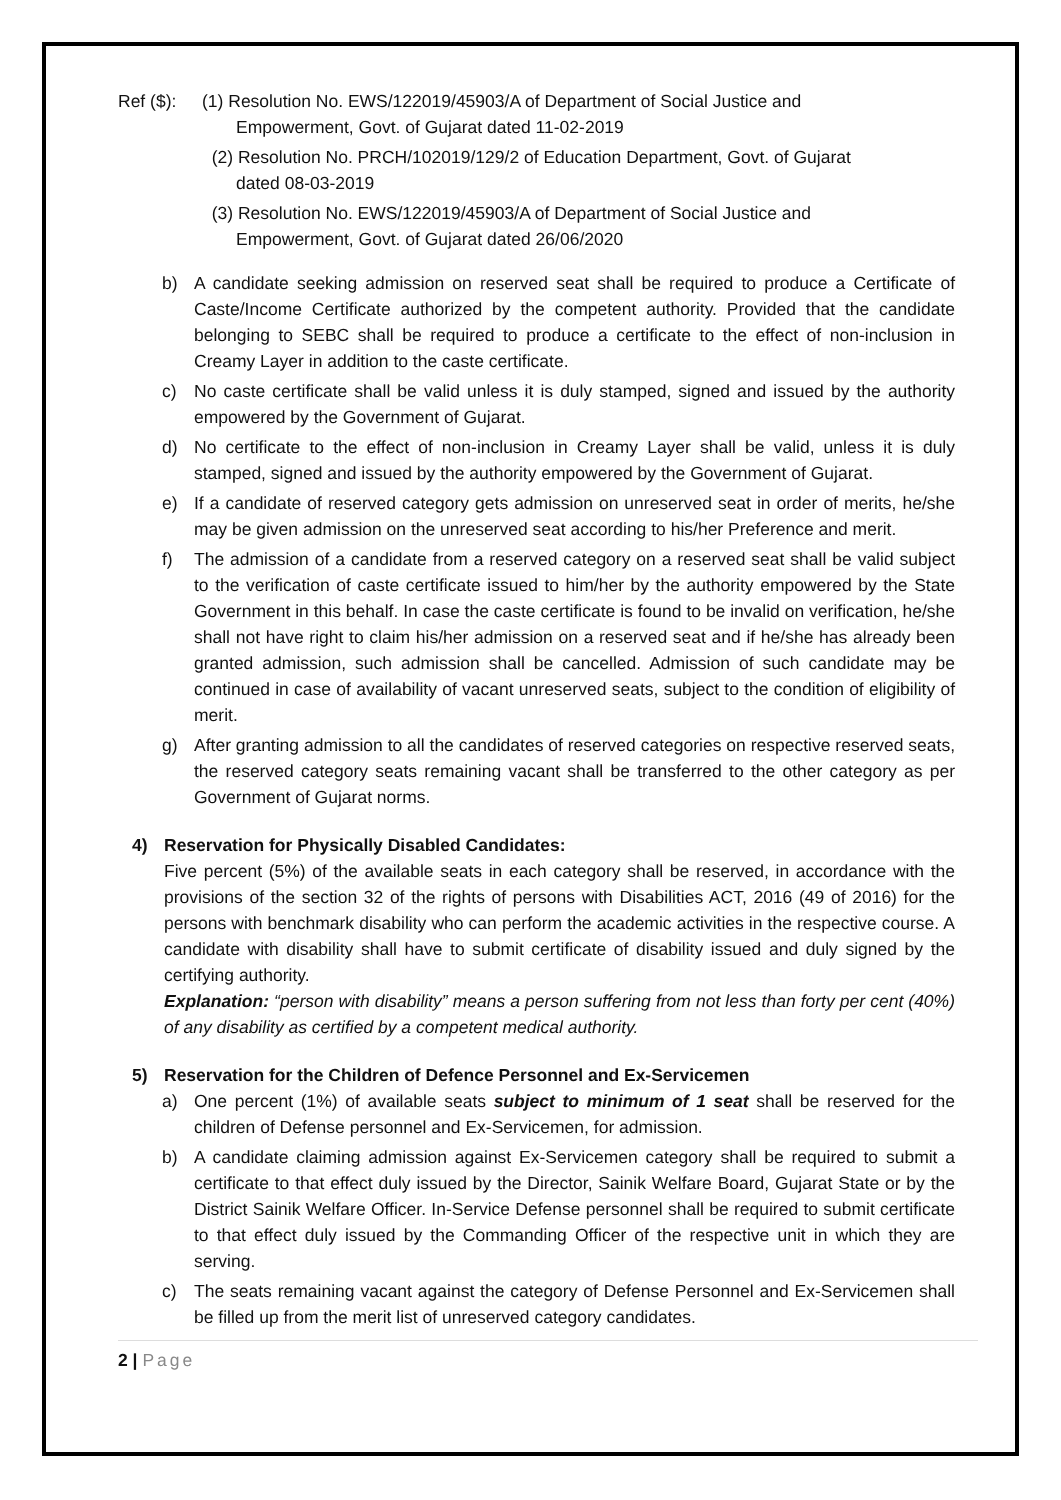Ref ($): (1) Resolution No. EWS/122019/45903/A of Department of Social Justice and
Empowerment, Govt. of Gujarat dated 11-02-2019
(2) Resolution No. PRCH/102019/129/2 of Education Department, Govt. of Gujarat
dated 08-03-2019
(3) Resolution No. EWS/122019/45903/A of Department of Social Justice and
Empowerment, Govt. of Gujarat dated 26/06/2020
b) A candidate seeking admission on reserved seat shall be required to produce a Certificate of Caste/Income Certificate authorized by the competent authority. Provided that the candidate belonging to SEBC shall be required to produce a certificate to the effect of non-inclusion in Creamy Layer in addition to the caste certificate.
c) No caste certificate shall be valid unless it is duly stamped, signed and issued by the authority empowered by the Government of Gujarat.
d) No certificate to the effect of non-inclusion in Creamy Layer shall be valid, unless it is duly stamped, signed and issued by the authority empowered by the Government of Gujarat.
e) If a candidate of reserved category gets admission on unreserved seat in order of merits, he/she may be given admission on the unreserved seat according to his/her Preference and merit.
f) The admission of a candidate from a reserved category on a reserved seat shall be valid subject to the verification of caste certificate issued to him/her by the authority empowered by the State Government in this behalf. In case the caste certificate is found to be invalid on verification, he/she shall not have right to claim his/her admission on a reserved seat and if he/she has already been granted admission, such admission shall be cancelled. Admission of such candidate may be continued in case of availability of vacant unreserved seats, subject to the condition of eligibility of merit.
g) After granting admission to all the candidates of reserved categories on respective reserved seats, the reserved category seats remaining vacant shall be transferred to the other category as per Government of Gujarat norms.
4) Reservation for Physically Disabled Candidates:
Five percent (5%) of the available seats in each category shall be reserved, in accordance with the provisions of the section 32 of the rights of persons with Disabilities ACT, 2016 (49 of 2016) for the persons with benchmark disability who can perform the academic activities in the respective course. A candidate with disability shall have to submit certificate of disability issued and duly signed by the certifying authority.
Explanation: “person with disability” means a person suffering from not less than forty per cent (40%) of any disability as certified by a competent medical authority.
5) Reservation for the Children of Defence Personnel and Ex-Servicemen
a) One percent (1%) of available seats subject to minimum of 1 seat shall be reserved for the children of Defense personnel and Ex-Servicemen, for admission.
b) A candidate claiming admission against Ex-Servicemen category shall be required to submit a certificate to that effect duly issued by the Director, Sainik Welfare Board, Gujarat State or by the District Sainik Welfare Officer. In-Service Defense personnel shall be required to submit certificate to that effect duly issued by the Commanding Officer of the respective unit in which they are serving.
c) The seats remaining vacant against the category of Defense Personnel and Ex-Servicemen shall be filled up from the merit list of unreserved category candidates.
2 | Page